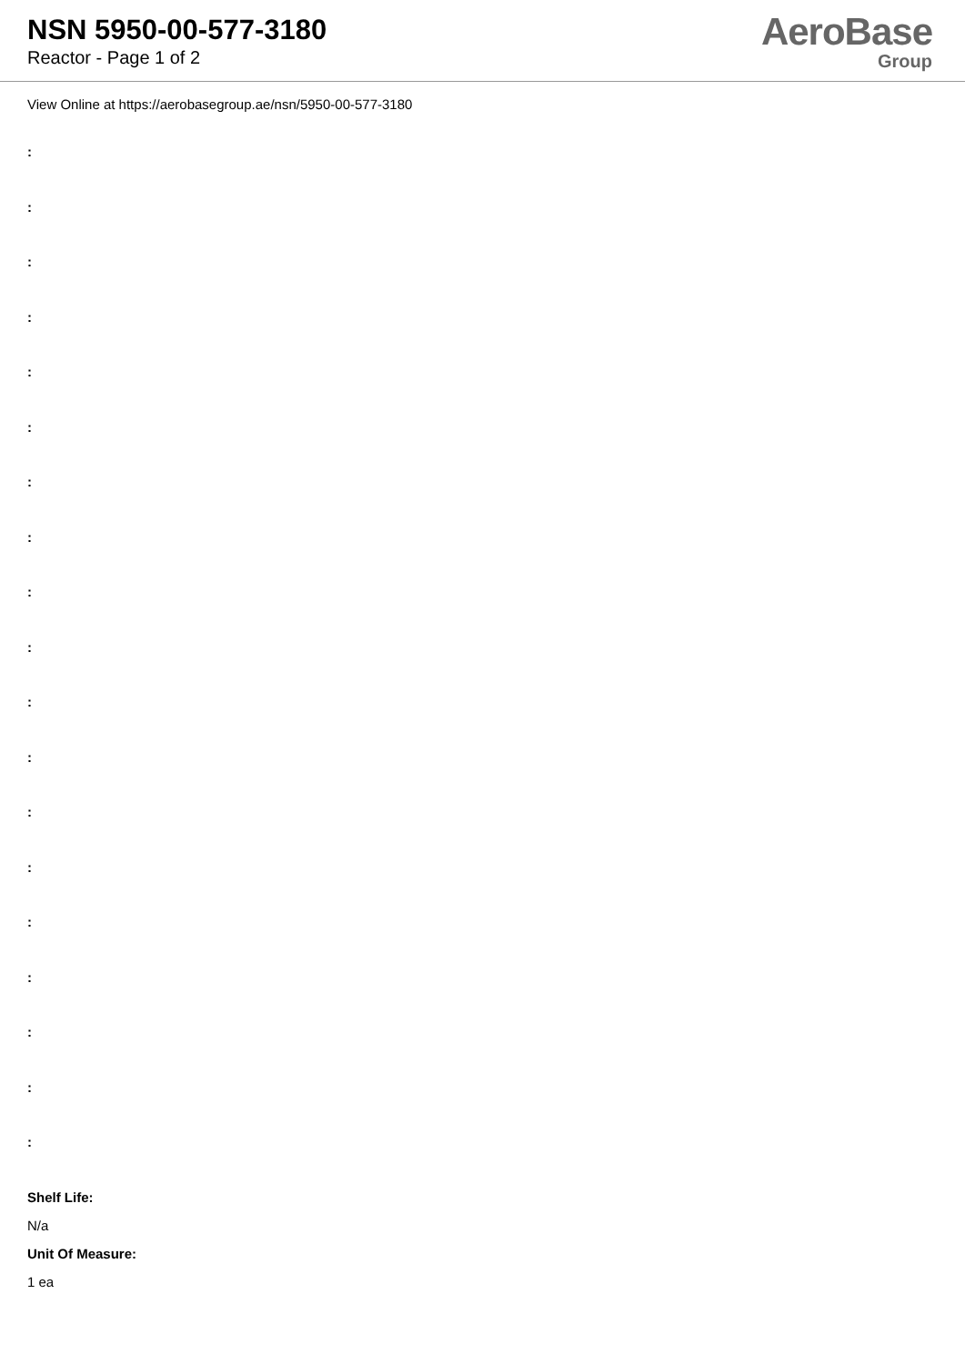NSN 5950-00-577-3180
Reactor - Page 1 of 2
AeroBase
Group
View Online at https://aerobasegroup.ae/nsn/5950-00-577-3180
:
:
:
:
:
:
:
:
:
:
:
:
:
:
:
:
:
:
:
Shelf Life:
N/a
Unit Of Measure:
1 ea